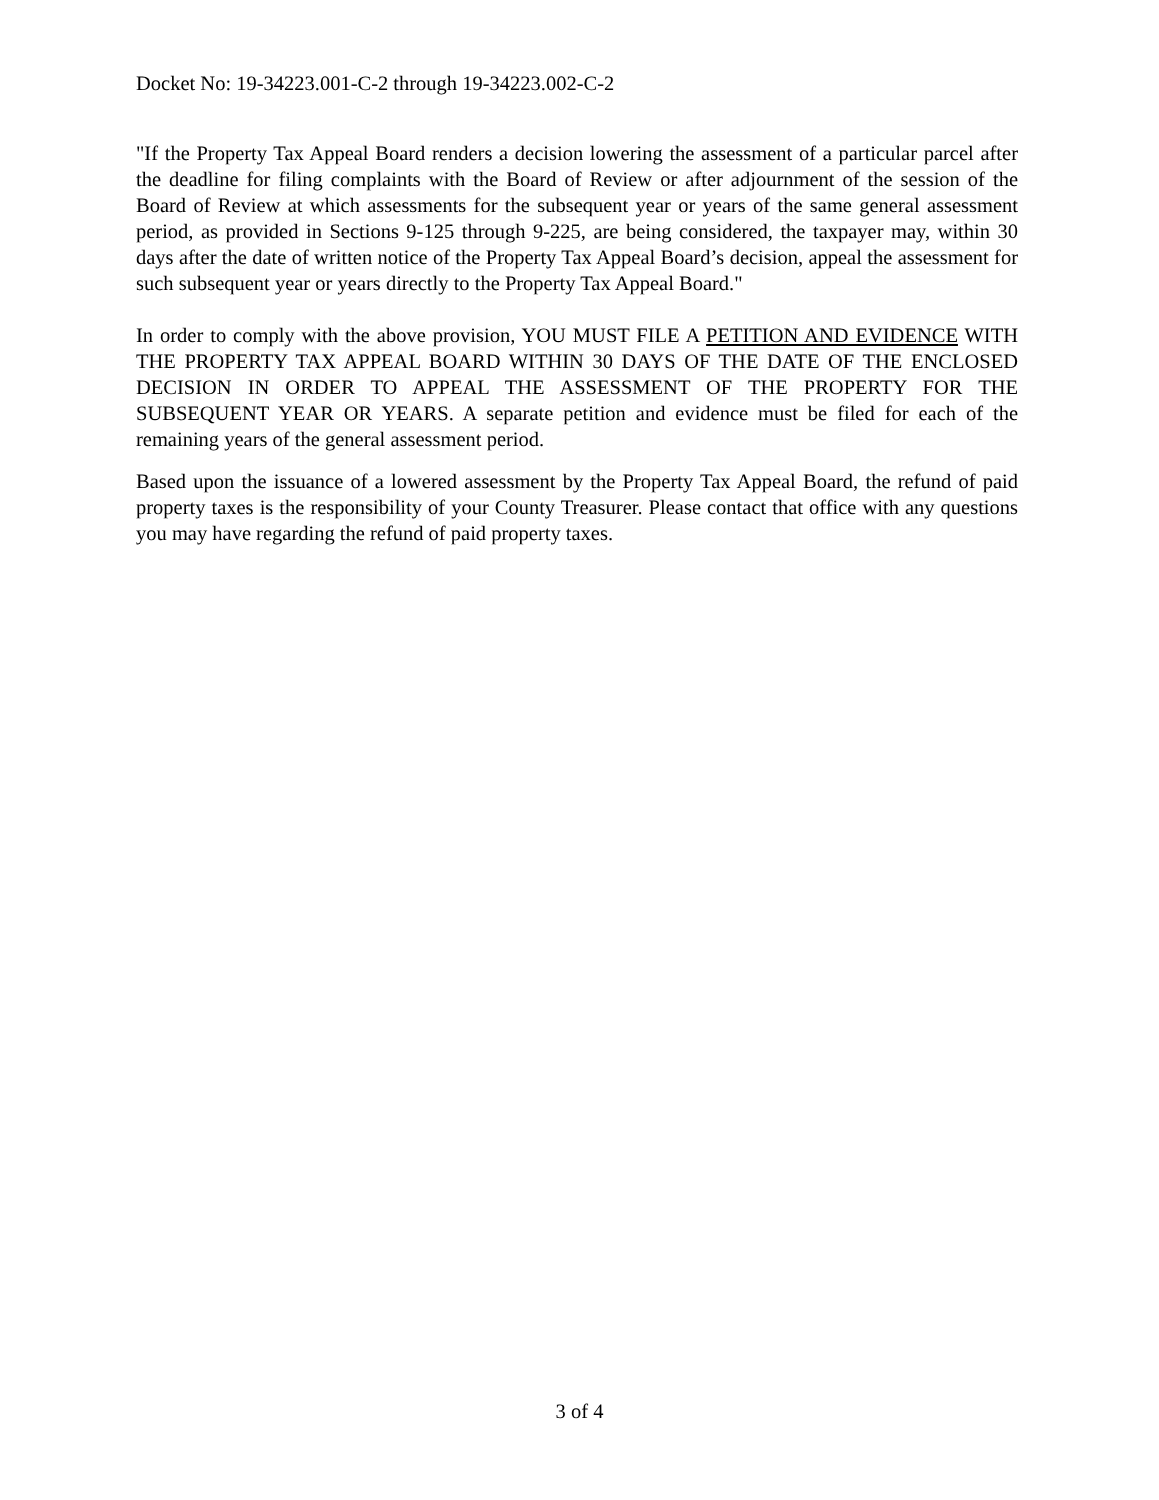Docket No: 19-34223.001-C-2 through 19-34223.002-C-2
"If the Property Tax Appeal Board renders a decision lowering the assessment of a particular parcel after the deadline for filing complaints with the Board of Review or after adjournment of the session of the Board of Review at which assessments for the subsequent year or years of the same general assessment period, as provided in Sections 9-125 through 9-225, are being considered, the taxpayer may, within 30 days after the date of written notice of the Property Tax Appeal Board’s decision, appeal the assessment for such subsequent year or years directly to the Property Tax Appeal Board."
In order to comply with the above provision, YOU MUST FILE A PETITION AND EVIDENCE WITH THE PROPERTY TAX APPEAL BOARD WITHIN 30 DAYS OF THE DATE OF THE ENCLOSED DECISION IN ORDER TO APPEAL THE ASSESSMENT OF THE PROPERTY FOR THE SUBSEQUENT YEAR OR YEARS. A separate petition and evidence must be filed for each of the remaining years of the general assessment period.
Based upon the issuance of a lowered assessment by the Property Tax Appeal Board, the refund of paid property taxes is the responsibility of your County Treasurer. Please contact that office with any questions you may have regarding the refund of paid property taxes.
3 of 4